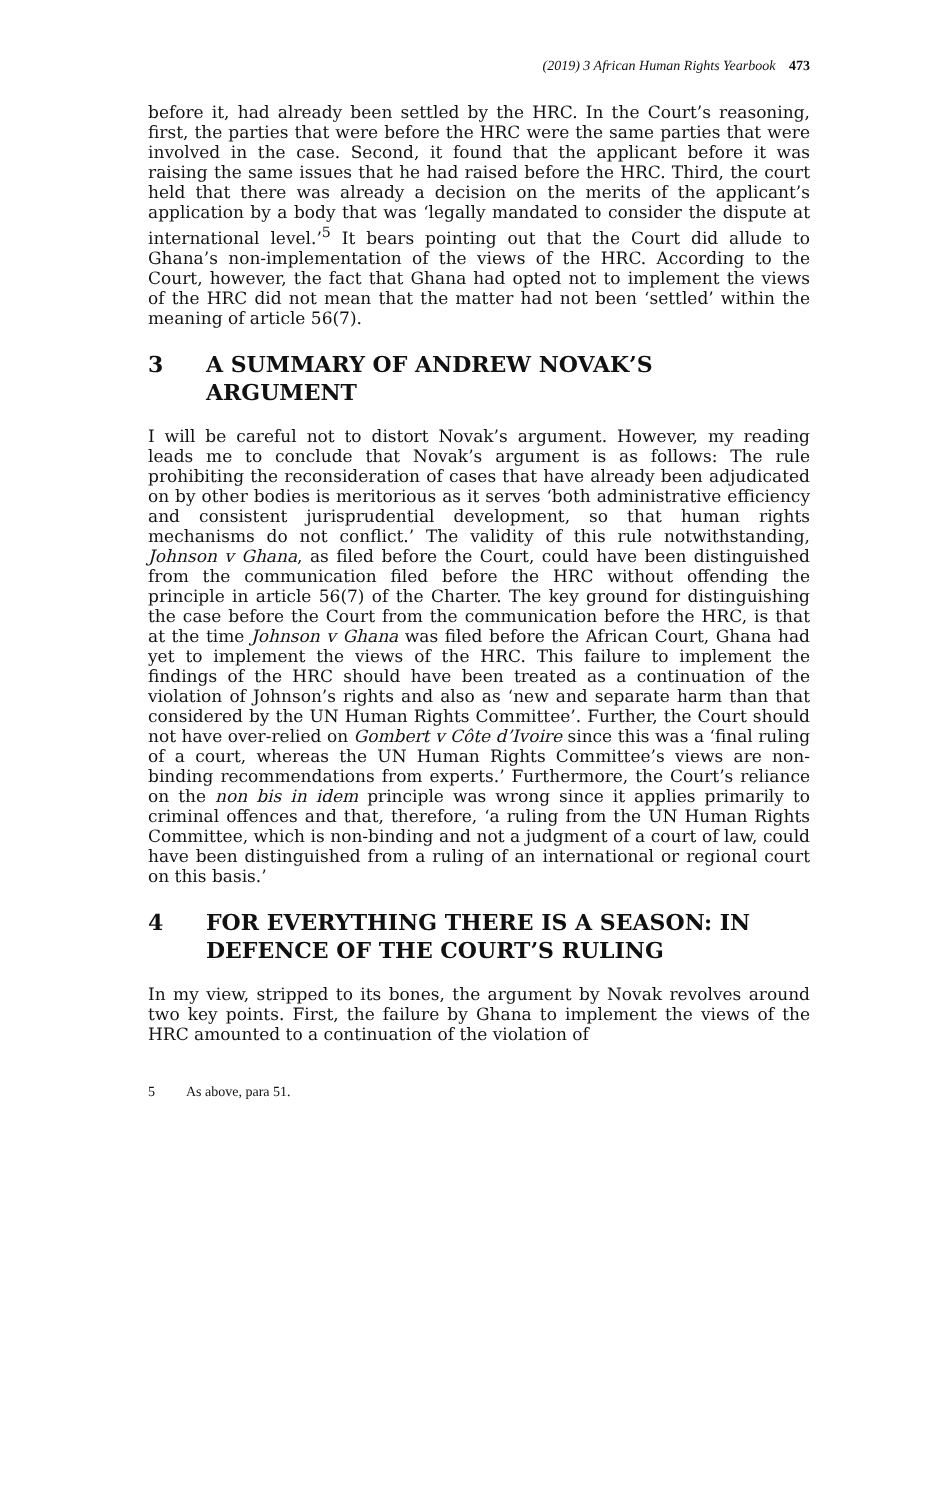(2019) 3 African Human Rights Yearbook 473
before it, had already been settled by the HRC. In the Court’s reasoning, first, the parties that were before the HRC were the same parties that were involved in the case. Second, it found that the applicant before it was raising the same issues that he had raised before the HRC. Third, the court held that there was already a decision on the merits of the applicant’s application by a body that was ‘legally mandated to consider the dispute at international level.’<sup>5</sup> It bears pointing out that the Court did allude to Ghana’s non-implementation of the views of the HRC. According to the Court, however, the fact that Ghana had opted not to implement the views of the HRC did not mean that the matter had not been ‘settled’ within the meaning of article 56(7).
3 A SUMMARY OF ANDREW NOVAK’S ARGUMENT
I will be careful not to distort Novak’s argument. However, my reading leads me to conclude that Novak’s argument is as follows: The rule prohibiting the reconsideration of cases that have already been adjudicated on by other bodies is meritorious as it serves ‘both administrative efficiency and consistent jurisprudential development, so that human rights mechanisms do not conflict.’ The validity of this rule notwithstanding, Johnson v Ghana, as filed before the Court, could have been distinguished from the communication filed before the HRC without offending the principle in article 56(7) of the Charter. The key ground for distinguishing the case before the Court from the communication before the HRC, is that at the time Johnson v Ghana was filed before the African Court, Ghana had yet to implement the views of the HRC. This failure to implement the findings of the HRC should have been treated as a continuation of the violation of Johnson’s rights and also as ‘new and separate harm than that considered by the UN Human Rights Committee’. Further, the Court should not have over-relied on Gombert v Côte d’Ivoire since this was a ‘final ruling of a court, whereas the UN Human Rights Committee’s views are non-binding recommendations from experts.’ Furthermore, the Court’s reliance on the non bis in idem principle was wrong since it applies primarily to criminal offences and that, therefore, ‘a ruling from the UN Human Rights Committee, which is non-binding and not a judgment of a court of law, could have been distinguished from a ruling of an international or regional court on this basis.’
4 FOR EVERYTHING THERE IS A SEASON: IN DEFENCE OF THE COURT’S RULING
In my view, stripped to its bones, the argument by Novak revolves around two key points. First, the failure by Ghana to implement the views of the HRC amounted to a continuation of the violation of
5 As above, para 51.